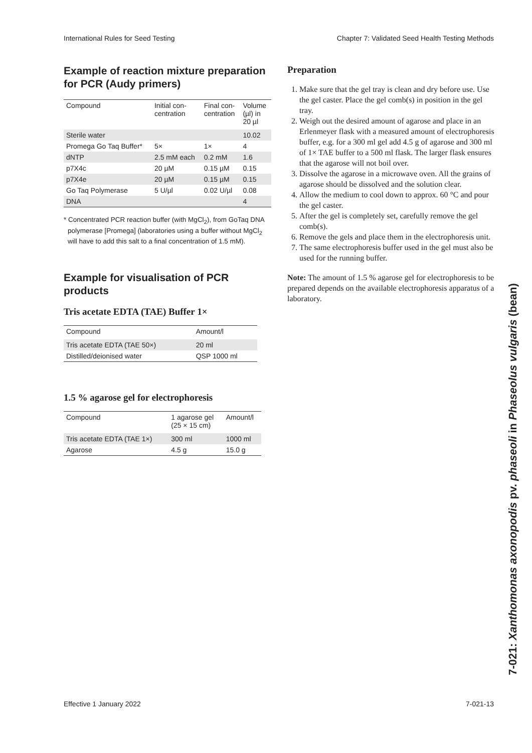International Rules for Seed Testing Chapter 7: Validated Seed Health Testing Methods
Example of reaction mixture preparation for PCR (Audy primers)
| Compound | Initial con- centration | Final con- centration | Volume (µl) in 20 µl |
| --- | --- | --- | --- |
| Sterile water | | | 10.02 |
| Promega Go Taq Buffer* | 5× | 1× | 4 |
| dNTP | 2.5 mM each | 0.2 mM | 1.6 |
| p7X4c | 20 µM | 0.15 µM | 0.15 |
| p7X4e | 20 µM | 0.15 µM | 0.15 |
| Go Taq Polymerase | 5 U/µl | 0.02 U/µl | 0.08 |
| DNA | | | 4 |
* Concentrated PCR reaction buffer (with MgCl<sub>2</sub>), from GoTaq DNA polymerase [Promega] (laboratories using a buffer without MgCl<sub>2</sub> will have to add this salt to a final concentration of 1.5 mM).
Example for visualisation of PCR products
Tris acetate EDTA (TAE) Buffer 1×
| Compound | Amount/l |
| --- | --- |
| Tris acetate EDTA (TAE 50×) | 20 ml |
| Distilled/deionised water | QSP 1000 ml |
1.5 % agarose gel for electrophoresis
| Compound | 1 agarose gel (25 × 15 cm) | Amount/l |
| --- | --- | --- |
| Tris acetate EDTA (TAE 1×) | 300 ml | 1000 ml |
| Agarose | 4.5 g | 15.0 g |
Preparation
1. Make sure that the gel tray is clean and dry before use. Use the gel caster. Place the gel comb(s) in position in the gel tray.
2. Weigh out the desired amount of agarose and place in an Erlenmeyer flask with a measured amount of electrophoresis buffer, e.g. for a 300 ml gel add 4.5 g of agarose and 300 ml of 1× TAE buffer to a 500 ml flask. The larger flask ensures that the agarose will not boil over.
3. Dissolve the agarose in a microwave oven. All the grains of agarose should be dissolved and the solution clear.
4. Allow the medium to cool down to approx. 60 °C and pour the gel caster.
5. After the gel is completely set, carefully remove the gel comb(s).
6. Remove the gels and place them in the electrophoresis unit.
7. The same electrophoresis buffer used in the gel must also be used for the running buffer.
Note: The amount of 1.5 % agarose gel for electrophoresis to be prepared depends on the available electrophoresis apparatus of a laboratory.
Effective 1 January 2022 7-021-13
7-021: Xanthomonas axonopodis pv. phaseoli in Phaseolus vulgaris (bean)